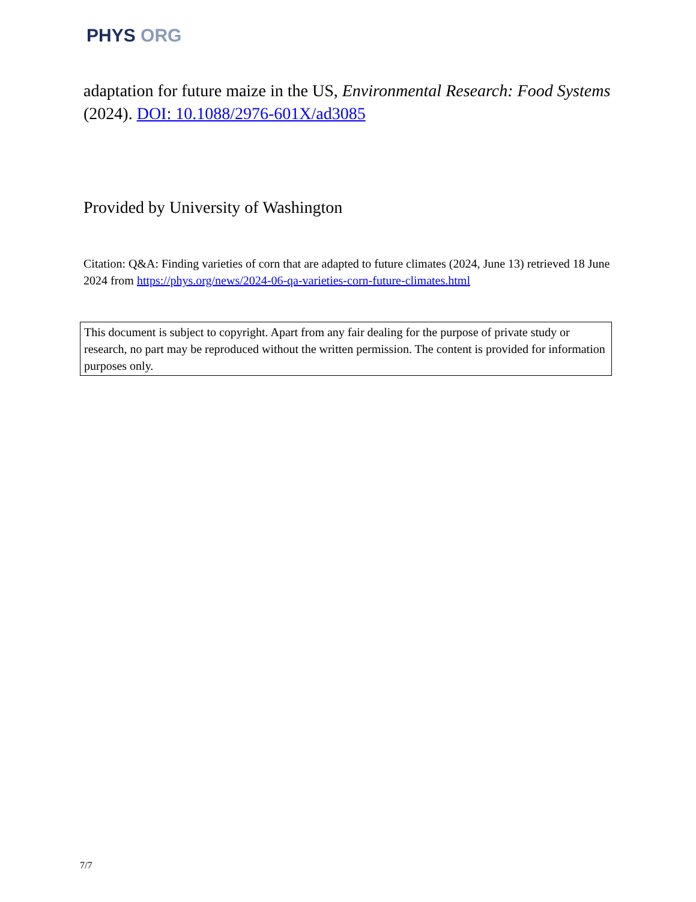PHYS ORG
adaptation for future maize in the US, Environmental Research: Food Systems (2024). DOI: 10.1088/2976-601X/ad3085
Provided by University of Washington
Citation: Q&A: Finding varieties of corn that are adapted to future climates (2024, June 13) retrieved 18 June 2024 from https://phys.org/news/2024-06-qa-varieties-corn-future-climates.html
This document is subject to copyright. Apart from any fair dealing for the purpose of private study or research, no part may be reproduced without the written permission. The content is provided for information purposes only.
7/7